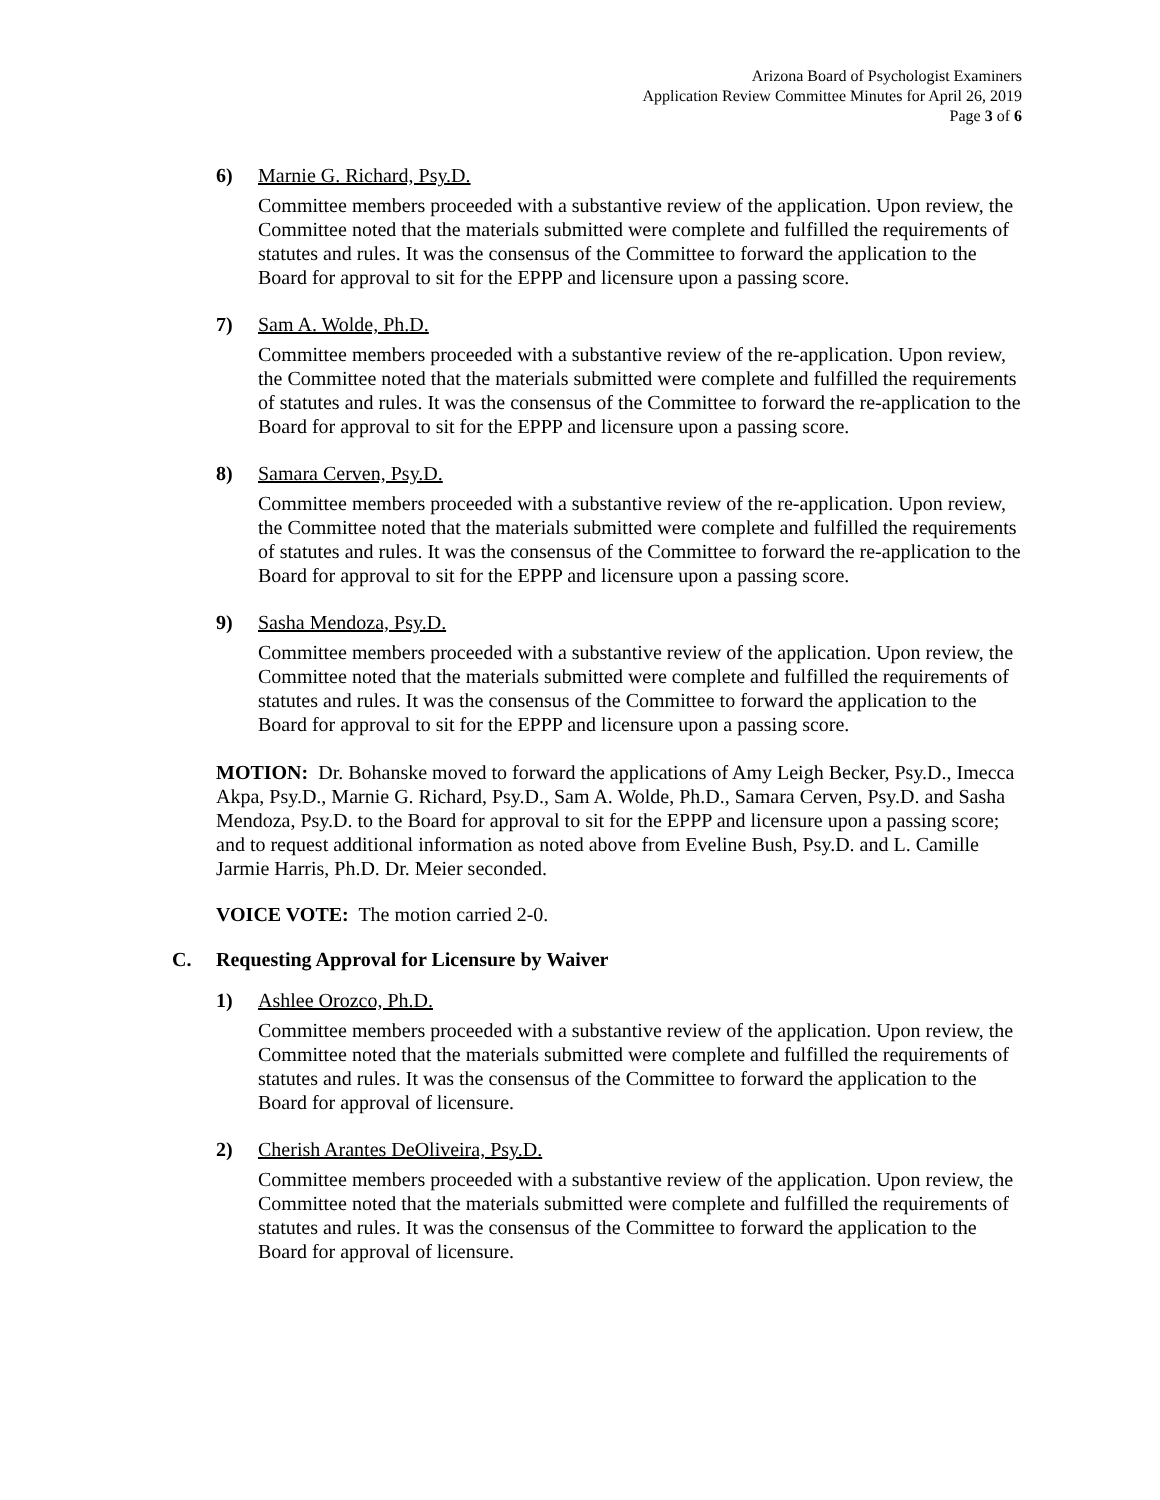Arizona Board of Psychologist Examiners
Application Review Committee Minutes for April 26, 2019
Page 3 of 6
6) Marnie G. Richard, Psy.D.
Committee members proceeded with a substantive review of the application. Upon review, the Committee noted that the materials submitted were complete and fulfilled the requirements of statutes and rules. It was the consensus of the Committee to forward the application to the Board for approval to sit for the EPPP and licensure upon a passing score.
7) Sam A. Wolde, Ph.D.
Committee members proceeded with a substantive review of the re-application. Upon review, the Committee noted that the materials submitted were complete and fulfilled the requirements of statutes and rules. It was the consensus of the Committee to forward the re-application to the Board for approval to sit for the EPPP and licensure upon a passing score.
8) Samara Cerven, Psy.D.
Committee members proceeded with a substantive review of the re-application. Upon review, the Committee noted that the materials submitted were complete and fulfilled the requirements of statutes and rules. It was the consensus of the Committee to forward the re-application to the Board for approval to sit for the EPPP and licensure upon a passing score.
9) Sasha Mendoza, Psy.D.
Committee members proceeded with a substantive review of the application. Upon review, the Committee noted that the materials submitted were complete and fulfilled the requirements of statutes and rules. It was the consensus of the Committee to forward the application to the Board for approval to sit for the EPPP and licensure upon a passing score.
MOTION: Dr. Bohanske moved to forward the applications of Amy Leigh Becker, Psy.D., Imecca Akpa, Psy.D., Marnie G. Richard, Psy.D., Sam A. Wolde, Ph.D., Samara Cerven, Psy.D. and Sasha Mendoza, Psy.D. to the Board for approval to sit for the EPPP and licensure upon a passing score; and to request additional information as noted above from Eveline Bush, Psy.D. and L. Camille Jarmie Harris, Ph.D. Dr. Meier seconded.
VOICE VOTE: The motion carried 2-0.
C. Requesting Approval for Licensure by Waiver
1) Ashlee Orozco, Ph.D.
Committee members proceeded with a substantive review of the application. Upon review, the Committee noted that the materials submitted were complete and fulfilled the requirements of statutes and rules. It was the consensus of the Committee to forward the application to the Board for approval of licensure.
2) Cherish Arantes DeOliveira, Psy.D.
Committee members proceeded with a substantive review of the application. Upon review, the Committee noted that the materials submitted were complete and fulfilled the requirements of statutes and rules. It was the consensus of the Committee to forward the application to the Board for approval of licensure.